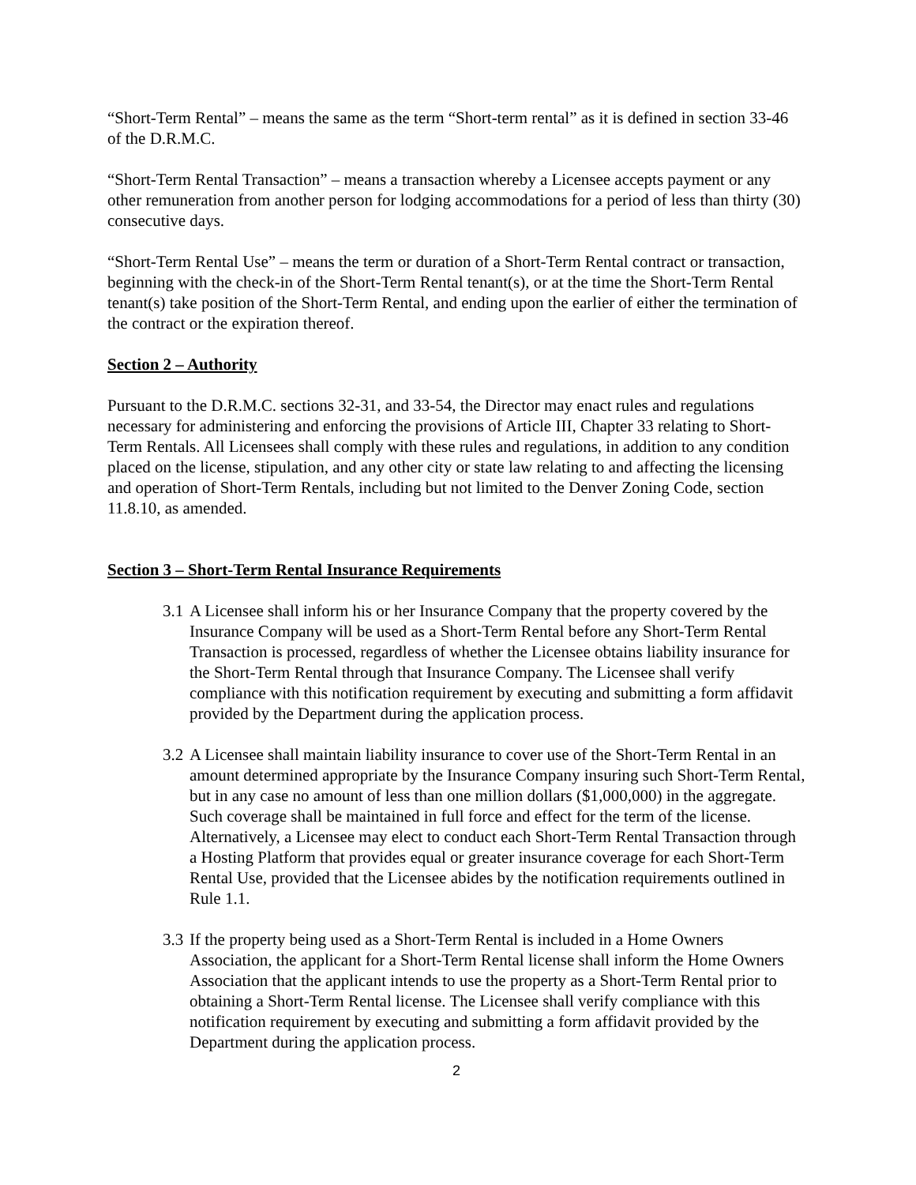“Short-Term Rental” – means the same as the term “Short-term rental” as it is defined in section 33-46 of the D.R.M.C.
“Short-Term Rental Transaction” – means a transaction whereby a Licensee accepts payment or any other remuneration from another person for lodging accommodations for a period of less than thirty (30) consecutive days.
“Short-Term Rental Use” – means the term or duration of a Short-Term Rental contract or transaction, beginning with the check-in of the Short-Term Rental tenant(s), or at the time the Short-Term Rental tenant(s) take position of the Short-Term Rental, and ending upon the earlier of either the termination of the contract or the expiration thereof.
Section 2 – Authority
Pursuant to the D.R.M.C. sections 32-31, and 33-54, the Director may enact rules and regulations necessary for administering and enforcing the provisions of Article III, Chapter 33 relating to Short-Term Rentals. All Licensees shall comply with these rules and regulations, in addition to any condition placed on the license, stipulation, and any other city or state law relating to and affecting the licensing and operation of Short-Term Rentals, including but not limited to the Denver Zoning Code, section 11.8.10, as amended.
Section 3 – Short-Term Rental Insurance Requirements
3.1 A Licensee shall inform his or her Insurance Company that the property covered by the Insurance Company will be used as a Short-Term Rental before any Short-Term Rental Transaction is processed, regardless of whether the Licensee obtains liability insurance for the Short-Term Rental through that Insurance Company. The Licensee shall verify compliance with this notification requirement by executing and submitting a form affidavit provided by the Department during the application process.
3.2 A Licensee shall maintain liability insurance to cover use of the Short-Term Rental in an amount determined appropriate by the Insurance Company insuring such Short-Term Rental, but in any case no amount of less than one million dollars ($1,000,000) in the aggregate. Such coverage shall be maintained in full force and effect for the term of the license. Alternatively, a Licensee may elect to conduct each Short-Term Rental Transaction through a Hosting Platform that provides equal or greater insurance coverage for each Short-Term Rental Use, provided that the Licensee abides by the notification requirements outlined in Rule 1.1.
3.3 If the property being used as a Short-Term Rental is included in a Home Owners Association, the applicant for a Short-Term Rental license shall inform the Home Owners Association that the applicant intends to use the property as a Short-Term Rental prior to obtaining a Short-Term Rental license. The Licensee shall verify compliance with this notification requirement by executing and submitting a form affidavit provided by the Department during the application process.
2